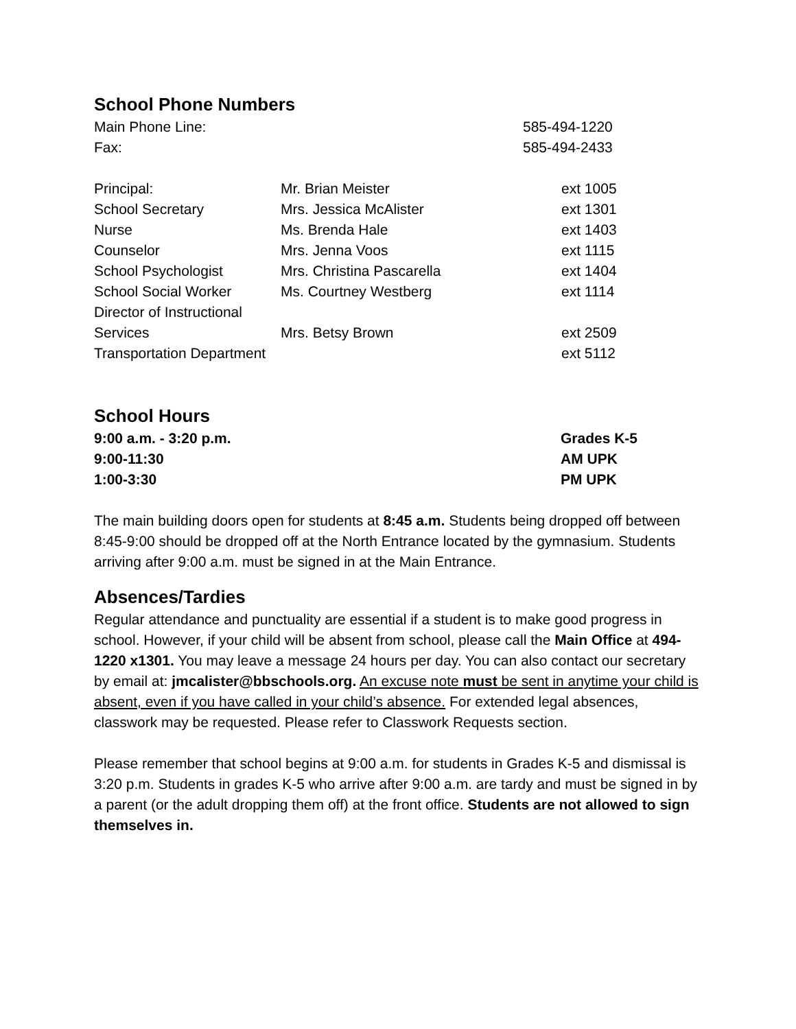School Phone Numbers
| Main Phone Line: | | 585-494-1220 |
| Fax: | | 585-494-2433 |
| Principal: | Mr. Brian Meister | ext 1005 |
| School Secretary | Mrs. Jessica McAlister | ext 1301 |
| Nurse | Ms. Brenda Hale | ext 1403 |
| Counselor | Mrs. Jenna Voos | ext 1115 |
| School Psychologist | Mrs. Christina Pascarella | ext 1404 |
| School Social Worker | Ms. Courtney Westberg | ext 1114 |
| Director of Instructional | | |
| Services | Mrs. Betsy Brown | ext 2509 |
| Transportation Department | | ext 5112 |
School Hours
| 9:00 a.m. - 3:20 p.m. | Grades K-5 |
| 9:00-11:30 | AM UPK |
| 1:00-3:30 | PM UPK |
The main building doors open for students at 8:45 a.m. Students being dropped off between 8:45-9:00 should be dropped off at the North Entrance located by the gymnasium. Students arriving after 9:00 a.m. must be signed in at the Main Entrance.
Absences/Tardies
Regular attendance and punctuality are essential if a student is to make good progress in school. However, if your child will be absent from school, please call the Main Office at 494-1220 x1301. You may leave a message 24 hours per day. You can also contact our secretary by email at: jmcalister@bbschools.org. An excuse note must be sent in anytime your child is absent, even if you have called in your child’s absence. For extended legal absences, classwork may be requested. Please refer to Classwork Requests section.
Please remember that school begins at 9:00 a.m. for students in Grades K-5 and dismissal is 3:20 p.m. Students in grades K-5 who arrive after 9:00 a.m. are tardy and must be signed in by a parent (or the adult dropping them off) at the front office. Students are not allowed to sign themselves in.